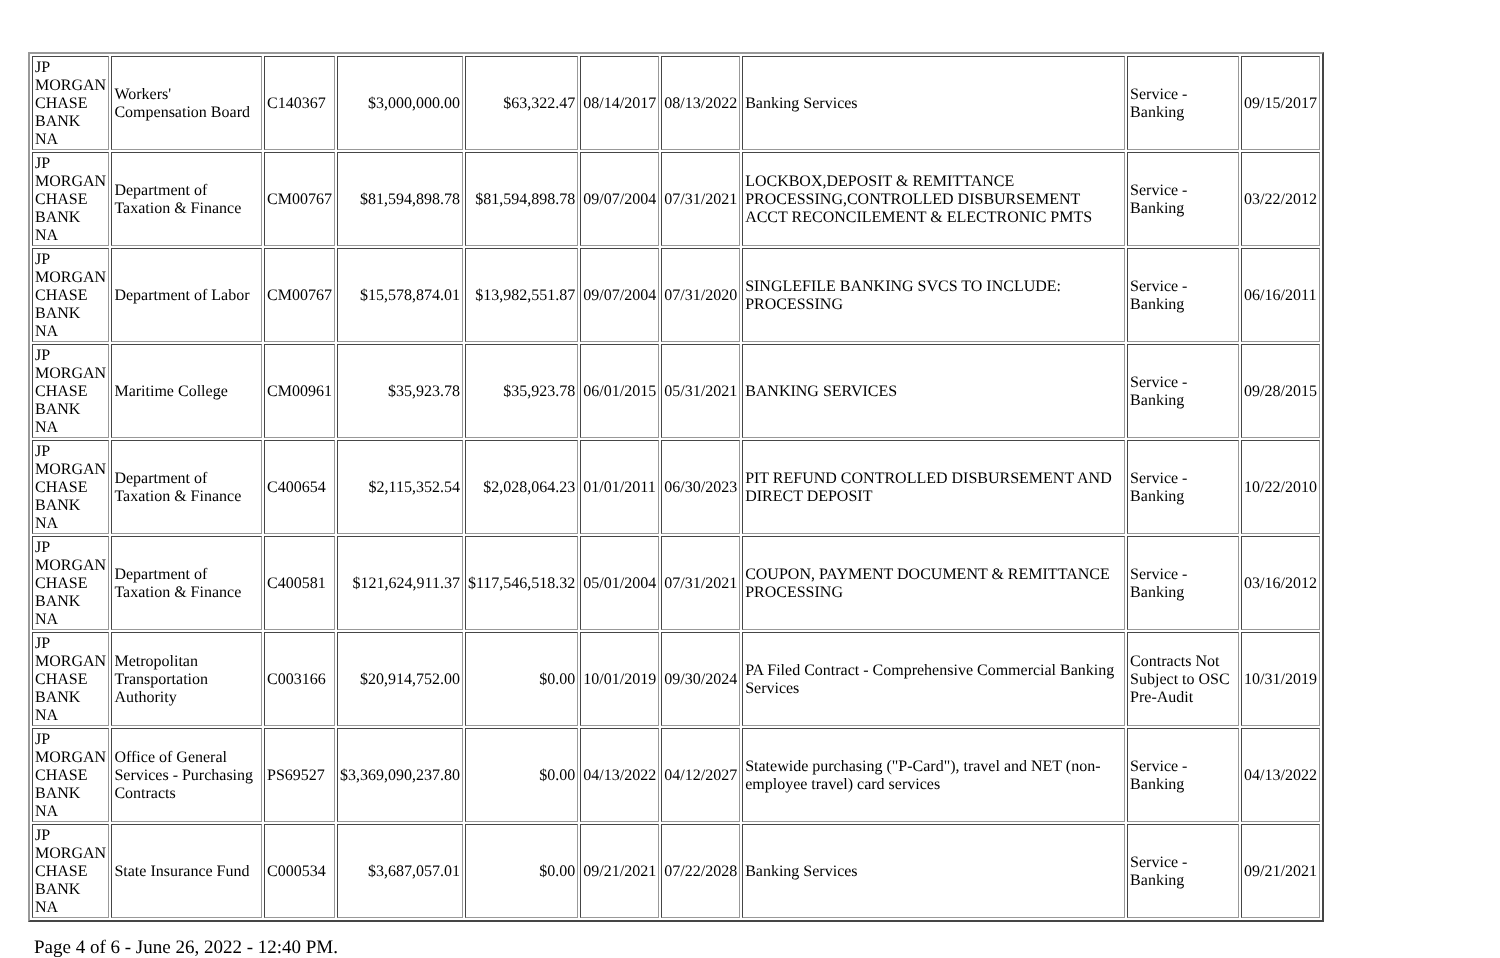| JP MORGAN CHASE BANK NA | Workers' Compensation Board | C140367 | $3,000,000.00 | $63,322.47 | 08/14/2017 | 08/13/2022 | Banking Services | Service - Banking | 09/15/2017 |
| JP MORGAN CHASE BANK NA | Department of Taxation & Finance | CM00767 | $81,594,898.78 | $81,594,898.78 | 09/07/2004 | 07/31/2021 | LOCKBOX,DEPOSIT & REMITTANCE PROCESSING,CONTROLLED DISBURSEMENT ACCT RECONCILEMENT & ELECTRONIC PMTS | Service - Banking | 03/22/2012 |
| JP MORGAN CHASE BANK NA | Department of Labor | CM00767 | $15,578,874.01 | $13,982,551.87 | 09/07/2004 | 07/31/2020 | SINGLEFILE BANKING SVCS TO INCLUDE: PROCESSING | Service - Banking | 06/16/2011 |
| JP MORGAN CHASE BANK NA | Maritime College | CM00961 | $35,923.78 | $35,923.78 | 06/01/2015 | 05/31/2021 | BANKING SERVICES | Service - Banking | 09/28/2015 |
| JP MORGAN CHASE BANK NA | Department of Taxation & Finance | C400654 | $2,115,352.54 | $2,028,064.23 | 01/01/2011 | 06/30/2023 | PIT REFUND CONTROLLED DISBURSEMENT AND DIRECT DEPOSIT | Service - Banking | 10/22/2010 |
| JP MORGAN CHASE BANK NA | Department of Taxation & Finance | C400581 | $121,624,911.37 | $117,546,518.32 | 05/01/2004 | 07/31/2021 | COUPON, PAYMENT DOCUMENT & REMITTANCE PROCESSING | Service - Banking | 03/16/2012 |
| JP MORGAN CHASE BANK NA | Metropolitan Transportation Authority | C003166 | $20,914,752.00 | $0.00 | 10/01/2019 | 09/30/2024 | PA Filed Contract - Comprehensive Commercial Banking Services | Contracts Not Subject to OSC Pre-Audit | 10/31/2019 |
| JP MORGAN CHASE BANK NA | Office of General Services - Purchasing Contracts | PS69527 | $3,369,090,237.80 | $0.00 | 04/13/2022 | 04/12/2027 | Statewide purchasing ("P-Card"), travel and NET (non-employee travel) card services | Service - Banking | 04/13/2022 |
| JP MORGAN CHASE BANK NA | State Insurance Fund | C000534 | $3,687,057.01 | $0.00 | 09/21/2021 | 07/22/2028 | Banking Services | Service - Banking | 09/21/2021 |
Page 4 of 6 - June 26, 2022 - 12:40 PM.